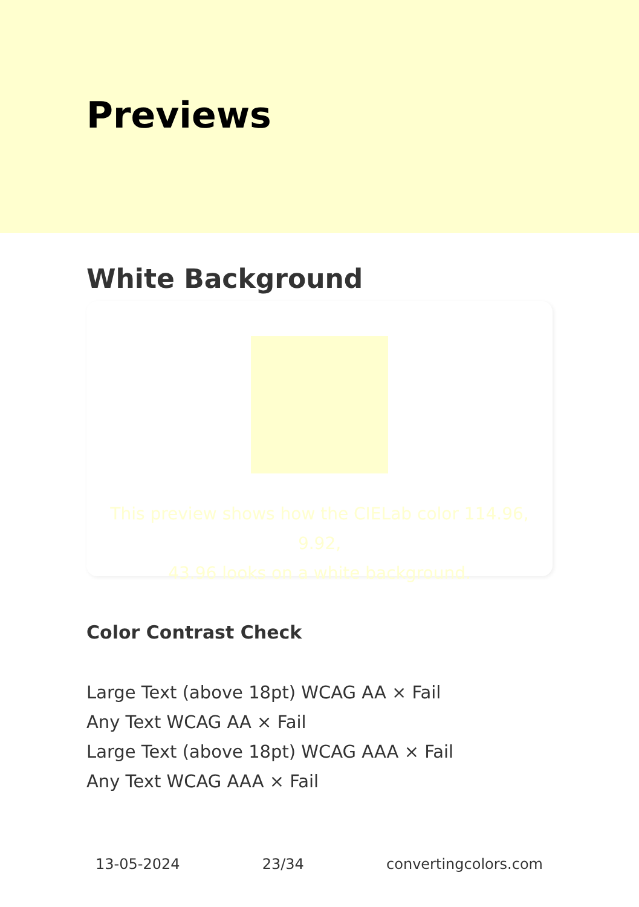Previews
White Background
This preview shows how the CIELab color 114.96, 9.92,
43.96 looks on a white background.
Color Contrast Check
Large Text (above 18pt) WCAG AA × Fail
Any Text WCAG AA × Fail
Large Text (above 18pt) WCAG AAA × Fail
Any Text WCAG AAA × Fail
13-05-2024 23/34 convertingcolors.com